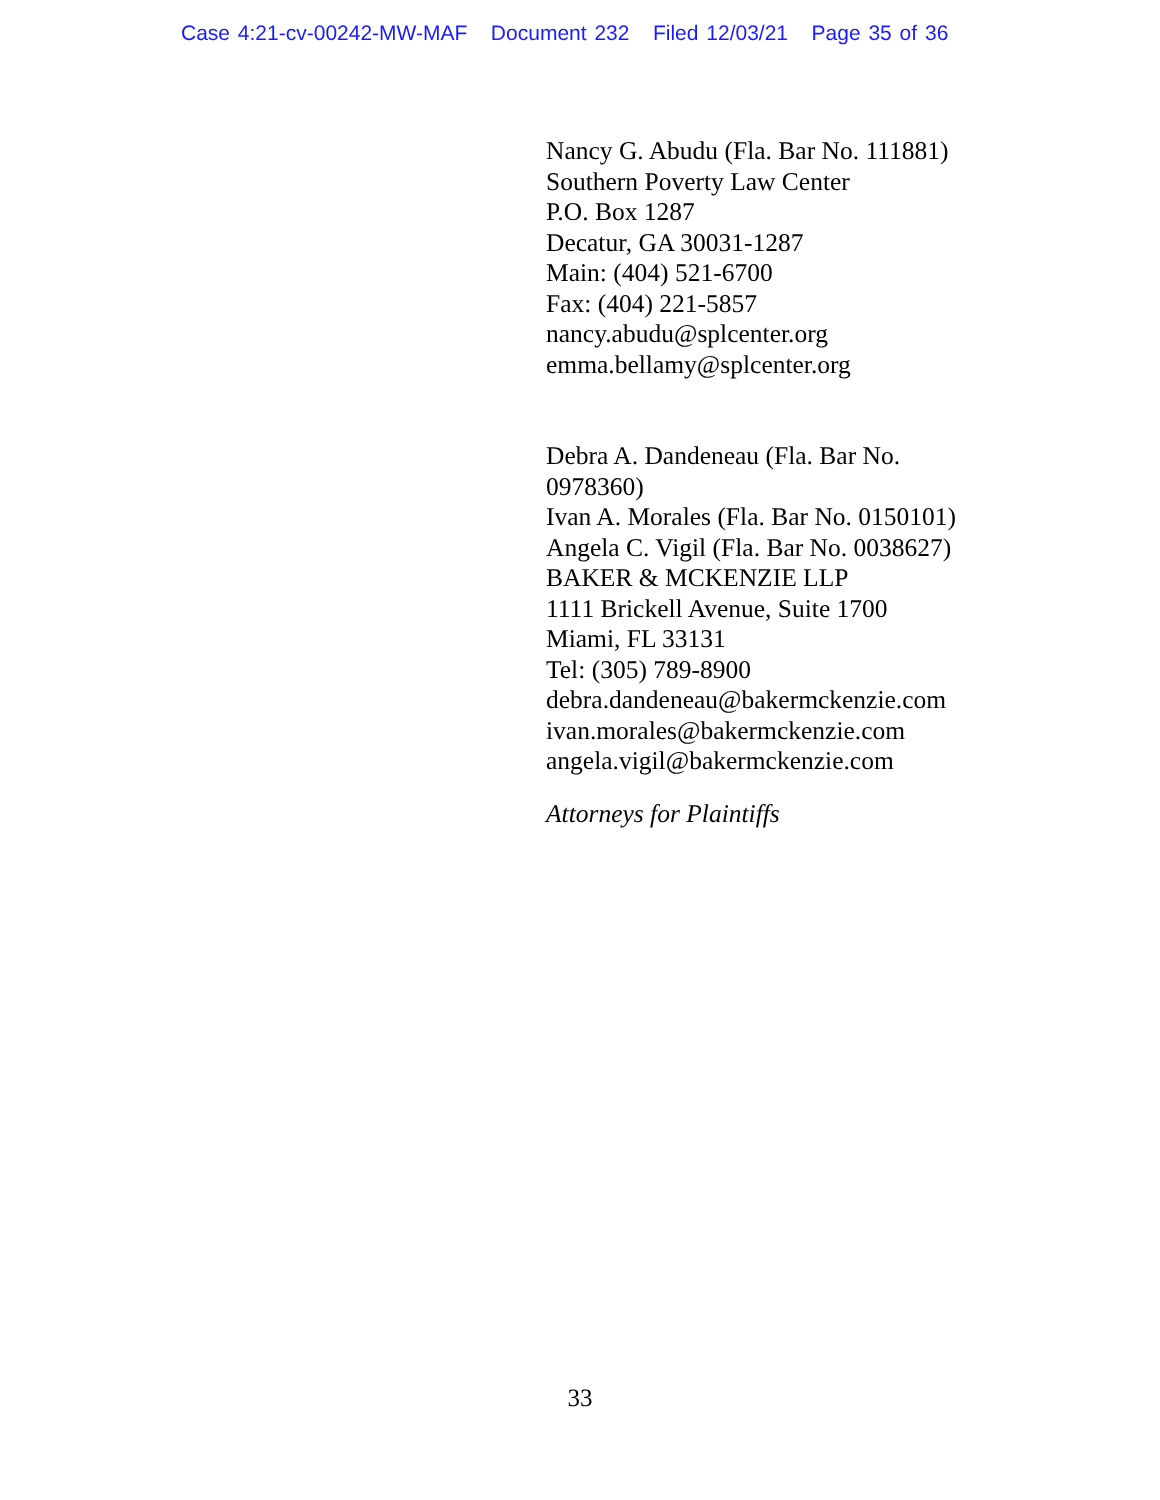Case 4:21-cv-00242-MW-MAF Document 232 Filed 12/03/21 Page 35 of 36
Nancy G. Abudu (Fla. Bar No. 111881)
Southern Poverty Law Center
P.O. Box 1287
Decatur, GA 30031-1287
Main: (404) 521-6700
Fax: (404) 221-5857
nancy.abudu@splcenter.org
emma.bellamy@splcenter.org
Debra A. Dandeneau (Fla. Bar No. 0978360)
Ivan A. Morales (Fla. Bar No. 0150101)
Angela C. Vigil (Fla. Bar No. 0038627)
BAKER & MCKENZIE LLP
1111 Brickell Avenue, Suite 1700
Miami, FL 33131
Tel: (305) 789-8900
debra.dandeneau@bakermckenzie.com
ivan.morales@bakermckenzie.com
angela.vigil@bakermckenzie.com
Attorneys for Plaintiffs
33